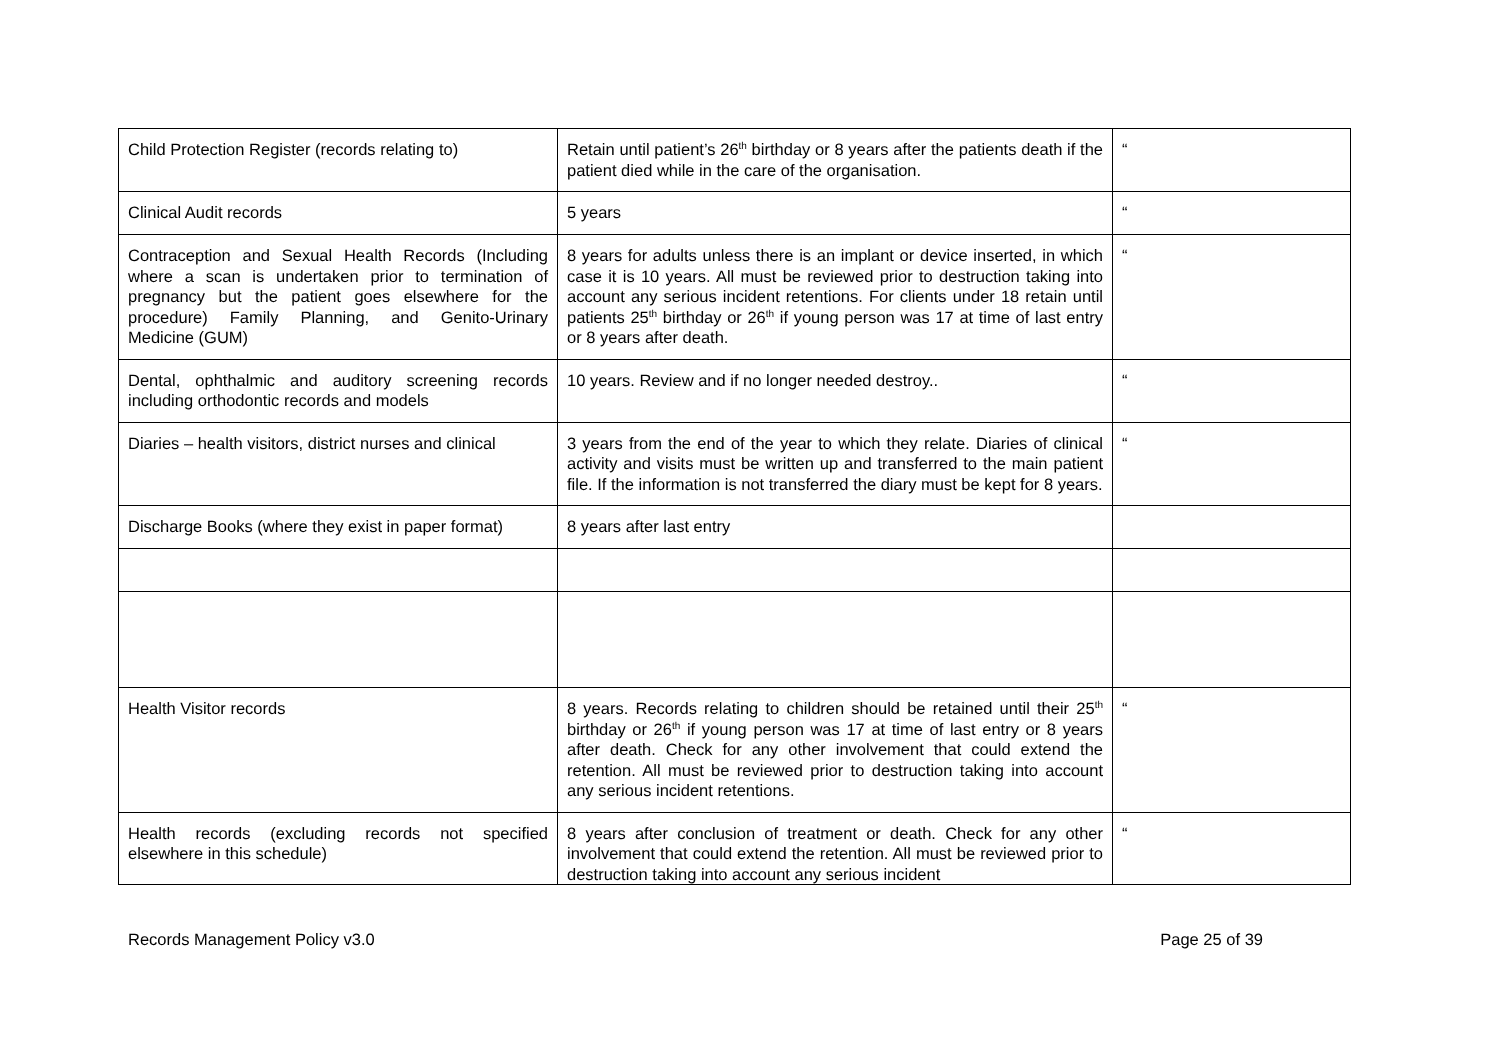| Child Protection Register (records relating to) | Retain until patient’s 26<sup>th</sup> birthday or 8 years after the patients death if the patient died while in the care of the organisation. | “ |
| Clinical Audit records | 5 years | “ |
| Contraception and Sexual Health Records (Including where a scan is undertaken prior to termination of pregnancy but the patient goes elsewhere for the procedure) Family Planning, and Genito-Urinary Medicine (GUM) | 8 years for adults unless there is an implant or device inserted, in which case it is 10 years. All must be reviewed prior to destruction taking into account any serious incident retentions. For clients under 18 retain until patients 25<sup>th</sup> birthday or 26<sup>th</sup> if young person was 17 at time of last entry or 8 years after death. | “ |
| Dental, ophthalmic and auditory screening records including orthodontic records and models | 10 years. Review and if no longer needed destroy.. | “ |
| Diaries – health visitors, district nurses and clinical | 3 years from the end of the year to which they relate. Diaries of clinical activity and visits must be written up and transferred to the main patient file. If the information is not transferred the diary must be kept for 8 years. | “ |
| Discharge Books (where they exist in paper format) | 8 years after last entry | |
| Health Visitor records | 8 years. Records relating to children should be retained until their 25<sup>th</sup> birthday or 26<sup>th</sup> if young person was 17 at time of last entry or 8 years after death. Check for any other involvement that could extend the retention. All must be reviewed prior to destruction taking into account any serious incident retentions. | “ |
| Health records (excluding records not specified elsewhere in this schedule) | 8 years after conclusion of treatment or death. Check for any other involvement that could extend the retention. All must be reviewed prior to destruction taking into account any serious incident | “ |
Records Management Policy v3.0 Page 25 of 39